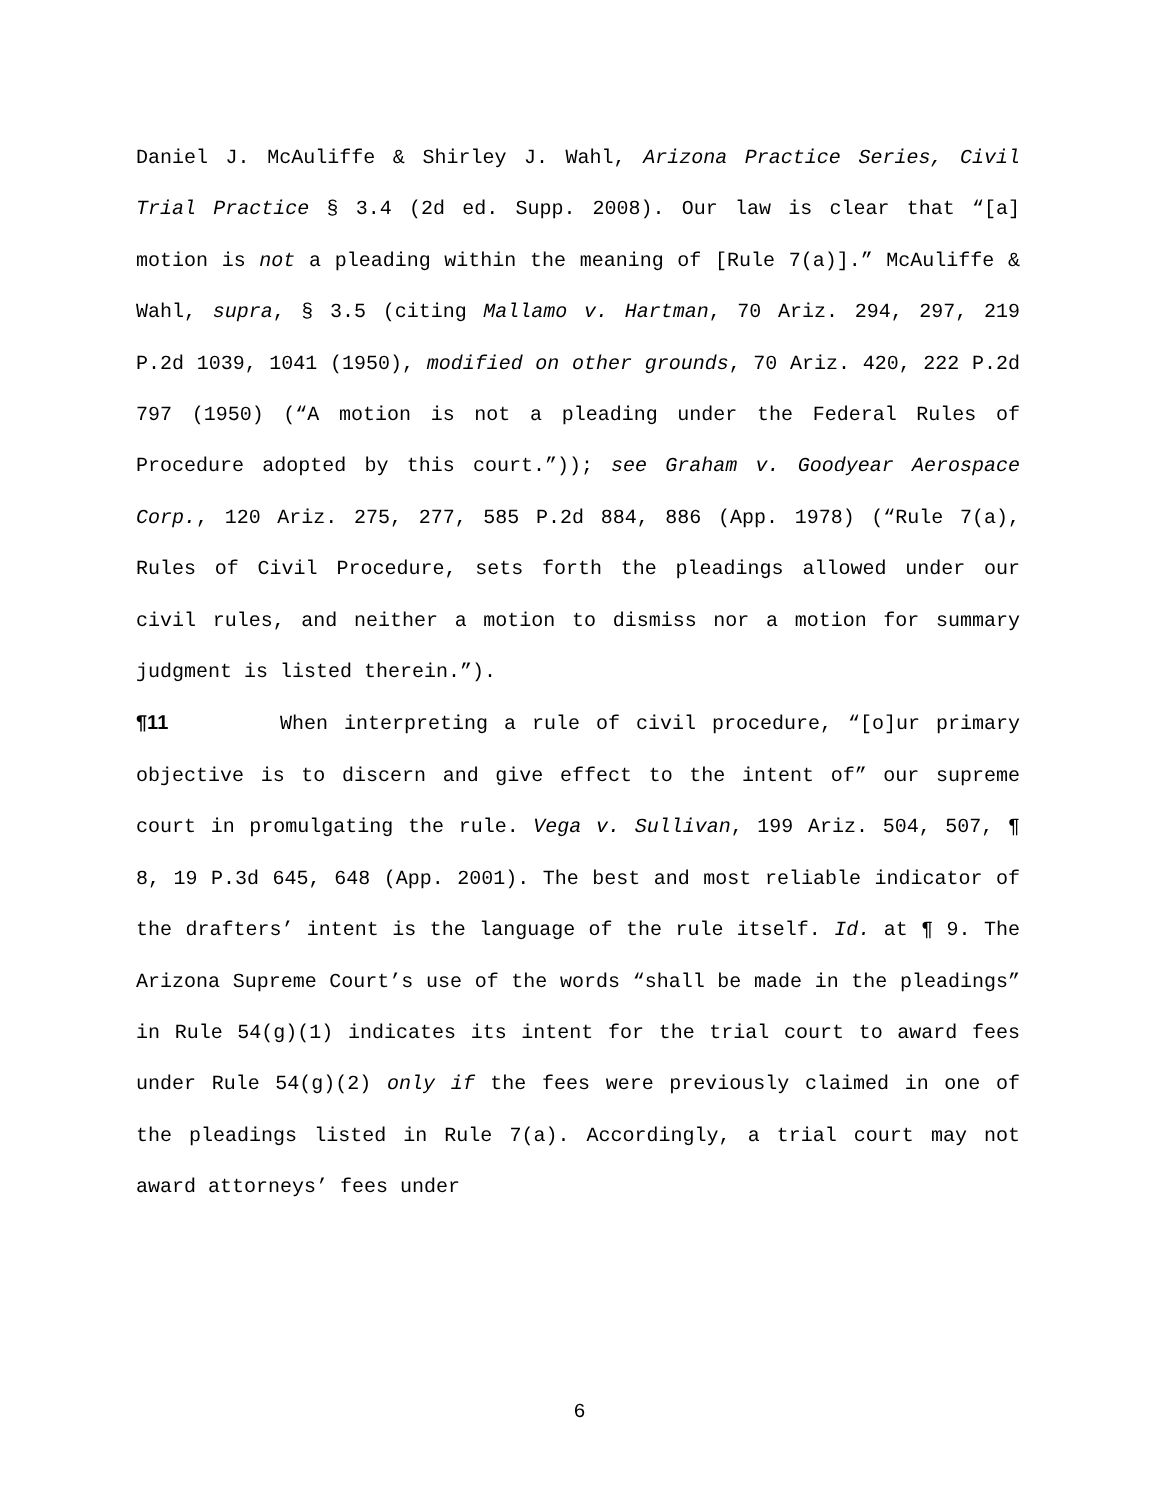Daniel J. McAuliffe & Shirley J. Wahl, Arizona Practice Series, Civil Trial Practice § 3.4 (2d ed. Supp. 2008). Our law is clear that “[a] motion is not a pleading within the meaning of [Rule 7(a)].” McAuliffe & Wahl, supra, § 3.5 (citing Mallamo v. Hartman, 70 Ariz. 294, 297, 219 P.2d 1039, 1041 (1950), modified on other grounds, 70 Ariz. 420, 222 P.2d 797 (1950) (“A motion is not a pleading under the Federal Rules of Procedure adopted by this court.”)); see Graham v. Goodyear Aerospace Corp., 120 Ariz. 275, 277, 585 P.2d 884, 886 (App. 1978) (“Rule 7(a), Rules of Civil Procedure, sets forth the pleadings allowed under our civil rules, and neither a motion to dismiss nor a motion for summary judgment is listed therein.”).
¶11 When interpreting a rule of civil procedure, “[o]ur primary objective is to discern and give effect to the intent of” our supreme court in promulgating the rule. Vega v. Sullivan, 199 Ariz. 504, 507, ¶ 8, 19 P.3d 645, 648 (App. 2001). The best and most reliable indicator of the drafters’ intent is the language of the rule itself. Id. at ¶ 9. The Arizona Supreme Court’s use of the words “shall be made in the pleadings” in Rule 54(g)(1) indicates its intent for the trial court to award fees under Rule 54(g)(2) only if the fees were previously claimed in one of the pleadings listed in Rule 7(a). Accordingly, a trial court may not award attorneys’ fees under
6